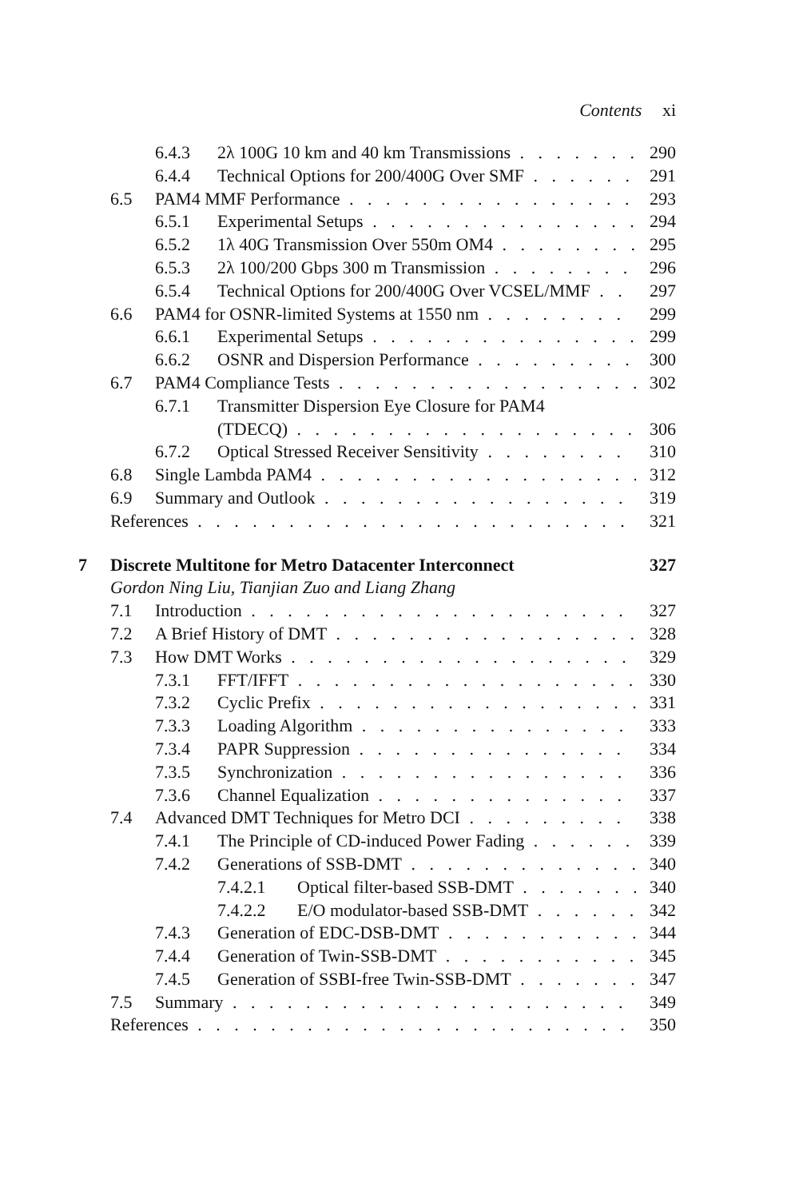Contents xi
6.4.3 2λ 100G 10 km and 40 km Transmissions 290
6.4.4 Technical Options for 200/400G Over SMF 291
6.5 PAM4 MMF Performance 293
6.5.1 Experimental Setups 294
6.5.2 1λ 40G Transmission Over 550m OM4 295
6.5.3 2λ 100/200 Gbps 300 m Transmission 296
6.5.4 Technical Options for 200/400G Over VCSEL/MMF 297
6.6 PAM4 for OSNR-limited Systems at 1550 nm 299
6.6.1 Experimental Setups 299
6.6.2 OSNR and Dispersion Performance 300
6.7 PAM4 Compliance Tests 302
6.7.1 Transmitter Dispersion Eye Closure for PAM4
(TDECQ) 306
6.7.2 Optical Stressed Receiver Sensitivity 310
6.8 Single Lambda PAM4 312
6.9 Summary and Outlook 319
References 321
7 Discrete Multitone for Metro Datacenter Interconnect 327
Gordon Ning Liu, Tianjian Zuo and Liang Zhang
7.1 Introduction 327
7.2 A Brief History of DMT 328
7.3 How DMT Works 329
7.3.1 FFT/IFFT 330
7.3.2 Cyclic Prefix 331
7.3.3 Loading Algorithm 333
7.3.4 PAPR Suppression 334
7.3.5 Synchronization 336
7.3.6 Channel Equalization 337
7.4 Advanced DMT Techniques for Metro DCI 338
7.4.1 The Principle of CD-induced Power Fading 339
7.4.2 Generations of SSB-DMT 340
7.4.2.1 Optical filter-based SSB-DMT 340
7.4.2.2 E/O modulator-based SSB-DMT 342
7.4.3 Generation of EDC-DSB-DMT 344
7.4.4 Generation of Twin-SSB-DMT 345
7.4.5 Generation of SSBI-free Twin-SSB-DMT 347
7.5 Summary 349
References 350